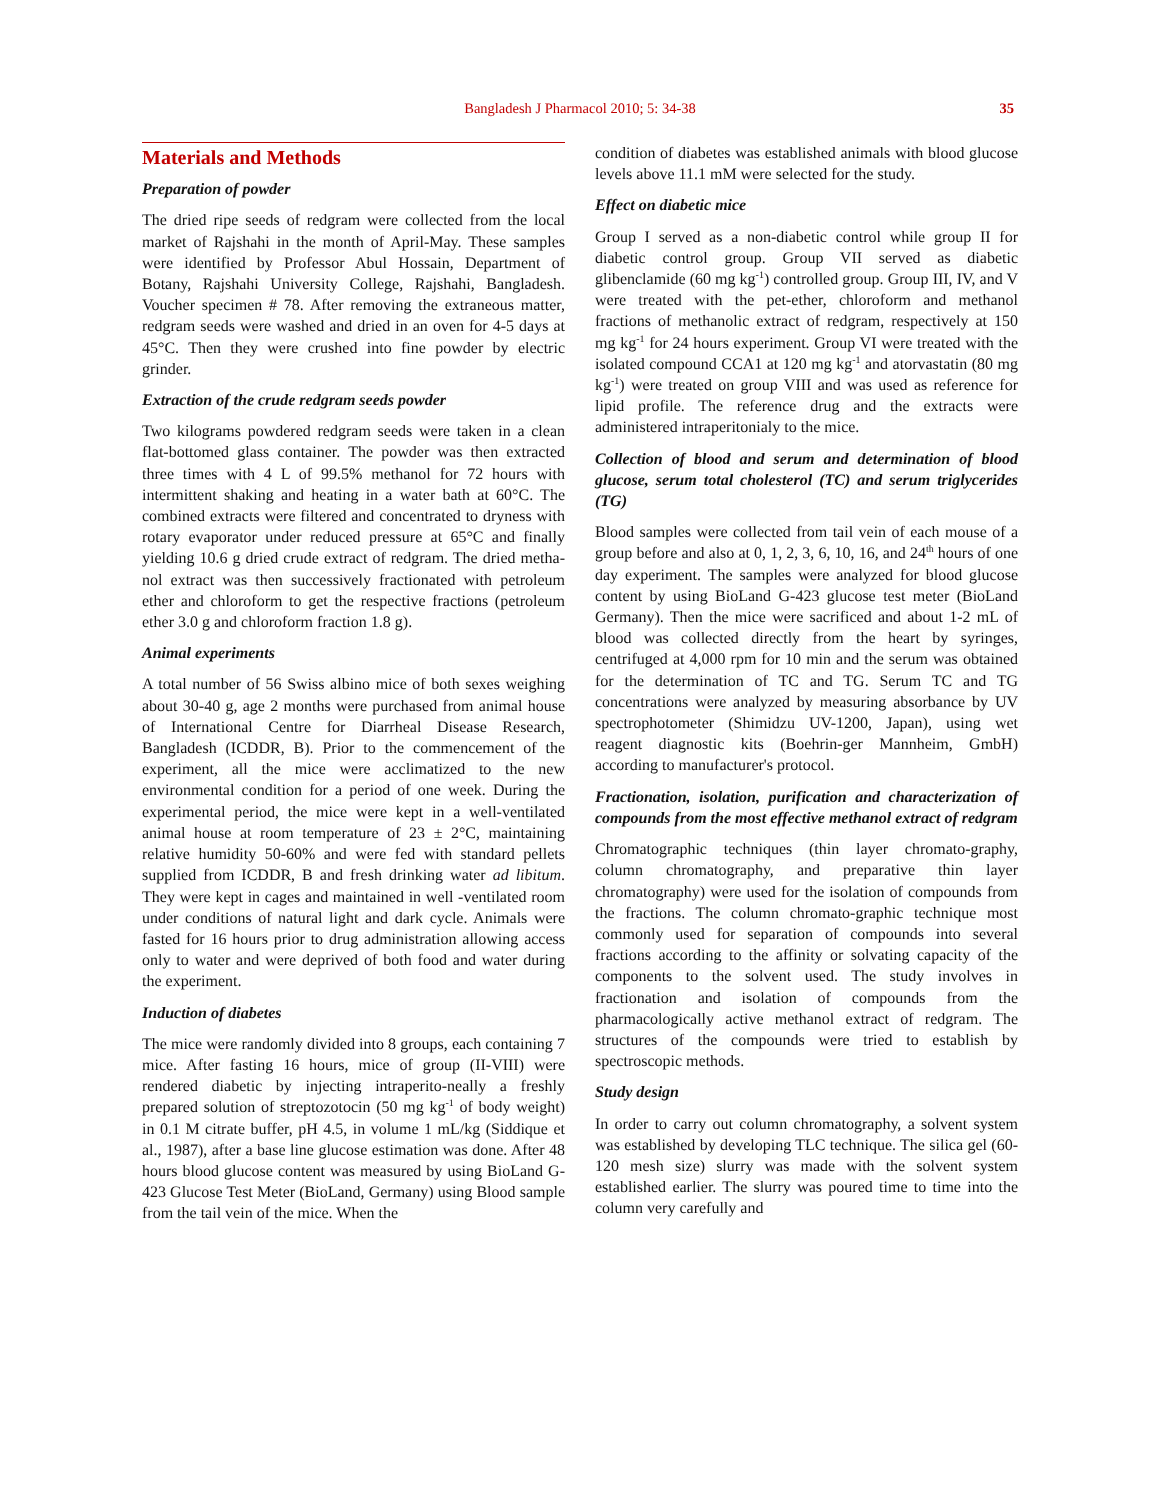Bangladesh J Pharmacol 2010; 5: 34-38
35
Materials and Methods
Preparation of powder
The dried ripe seeds of redgram were collected from the local market of Rajshahi in the month of April-May. These samples were identified by Professor Abul Hossain, Department of Botany, Rajshahi University College, Rajshahi, Bangladesh. Voucher specimen # 78. After removing the extraneous matter, redgram seeds were washed and dried in an oven for 4-5 days at 45°C. Then they were crushed into fine powder by electric grinder.
Extraction of the crude redgram seeds powder
Two kilograms powdered redgram seeds were taken in a clean flat-bottomed glass container. The powder was then extracted three times with 4 L of 99.5% methanol for 72 hours with intermittent shaking and heating in a water bath at 60°C. The combined extracts were filtered and concentrated to dryness with rotary evaporator under reduced pressure at 65°C and finally yielding 10.6 g dried crude extract of redgram. The dried metha-nol extract was then successively fractionated with petroleum ether and chloroform to get the respective fractions (petroleum ether 3.0 g and chloroform fraction 1.8 g).
Animal experiments
A total number of 56 Swiss albino mice of both sexes weighing about 30-40 g, age 2 months were purchased from animal house of International Centre for Diarrheal Disease Research, Bangladesh (ICDDR, B). Prior to the commencement of the experiment, all the mice were acclimatized to the new environmental condition for a period of one week. During the experimental period, the mice were kept in a well-ventilated animal house at room temperature of 23 ± 2°C, maintaining relative humidity 50-60% and were fed with standard pellets supplied from ICDDR, B and fresh drinking water ad libitum. They were kept in cages and maintained in well -ventilated room under conditions of natural light and dark cycle. Animals were fasted for 16 hours prior to drug administration allowing access only to water and were deprived of both food and water during the experiment.
Induction of diabetes
The mice were randomly divided into 8 groups, each containing 7 mice. After fasting 16 hours, mice of group (II-VIII) were rendered diabetic by injecting intraperito-neally a freshly prepared solution of streptozotocin (50 mg kg<sup>-1</sup> of body weight) in 0.1 M citrate buffer, pH 4.5, in volume 1 mL/kg (Siddique et al., 1987), after a base line glucose estimation was done. After 48 hours blood glucose content was measured by using BioLand G-423 Glucose Test Meter (BioLand, Germany) using Blood sample from the tail vein of the mice. When the
condition of diabetes was established animals with blood glucose levels above 11.1 mM were selected for the study.
Effect on diabetic mice
Group I served as a non-diabetic control while group II for diabetic control group. Group VII served as diabetic glibenclamide (60 mg kg<sup>-1</sup>) controlled group. Group III, IV, and V were treated with the pet-ether, chloroform and methanol fractions of methanolic extract of redgram, respectively at 150 mg kg<sup>-1</sup> for 24 hours experiment. Group VI were treated with the isolated compound CCA1 at 120 mg kg<sup>-1</sup> and atorvastatin (80 mg kg<sup>-1</sup>) were treated on group VIII and was used as reference for lipid profile. The reference drug and the extracts were administered intraperitonialy to the mice.
Collection of blood and serum and determination of blood glucose, serum total cholesterol (TC) and serum triglycerides (TG)
Blood samples were collected from tail vein of each mouse of a group before and also at 0, 1, 2, 3, 6, 10, 16, and 24<sup>th</sup> hours of one day experiment. The samples were analyzed for blood glucose content by using BioLand G-423 glucose test meter (BioLand Germany). Then the mice were sacrificed and about 1-2 mL of blood was collected directly from the heart by syringes, centrifuged at 4,000 rpm for 10 min and the serum was obtained for the determination of TC and TG. Serum TC and TG concentrations were analyzed by measuring absorbance by UV spectrophotometer (Shimidzu UV-1200, Japan), using wet reagent diagnostic kits (Boehrin-ger Mannheim, GmbH) according to manufacturer's protocol.
Fractionation, isolation, purification and characterization of compounds from the most effective methanol extract of redgram
Chromatographic techniques (thin layer chromato-graphy, column chromatography, and preparative thin layer chromatography) were used for the isolation of compounds from the fractions. The column chromato-graphic technique most commonly used for separation of compounds into several fractions according to the affinity or solvating capacity of the components to the solvent used. The study involves in fractionation and isolation of compounds from the pharmacologically active methanol extract of redgram. The structures of the compounds were tried to establish by spectroscopic methods.
Study design
In order to carry out column chromatography, a solvent system was established by developing TLC technique. The silica gel (60-120 mesh size) slurry was made with the solvent system established earlier. The slurry was poured time to time into the column very carefully and